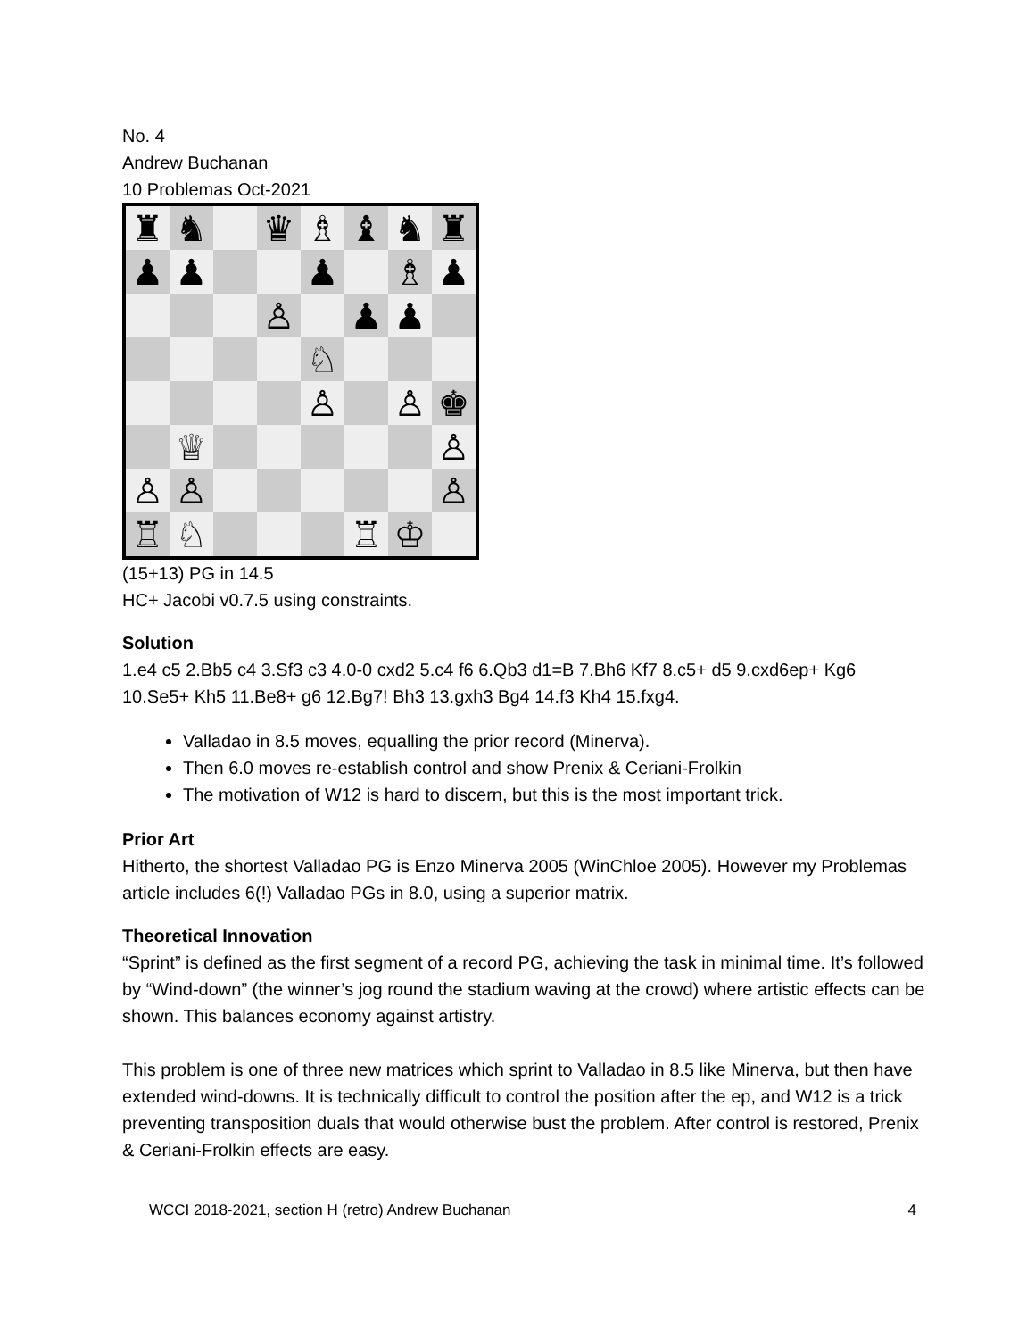No. 4
Andrew Buchanan
10 Problemas Oct-2021
♜
♞
♛
♗
♝
♞
♜
♟
♟
♟
♗
♟
♙
♟
♟
♘
♙
♙
♚
♕
♙
♙
♙
♙
♖
♘
♖
♔
(15+13) PG in 14.5
HC+ Jacobi v0.7.5 using constraints.
Solution
1.e4 c5 2.Bb5 c4 3.Sf3 c3 4.0-0 cxd2 5.c4 f6 6.Qb3 d1=B 7.Bh6 Kf7 8.c5+ d5 9.cxd6ep+ Kg6 10.Se5+ Kh5 11.Be8+ g6 12.Bg7! Bh3 13.gxh3 Bg4 14.f3 Kh4 15.fxg4.
Valladao in 8.5 moves, equalling the prior record (Minerva).
Then 6.0 moves re-establish control and show Prenix & Ceriani-Frolkin
The motivation of W12 is hard to discern, but this is the most important trick.
Prior Art
Hitherto, the shortest Valladao PG is Enzo Minerva 2005 (WinChloe 2005). However my Problemas article includes 6(!) Valladao PGs in 8.0, using a superior matrix.
Theoretical Innovation
“Sprint” is defined as the first segment of a record PG, achieving the task in minimal time. It’s followed by “Wind-down” (the winner’s jog round the stadium waving at the crowd) where artistic effects can be shown. This balances economy against artistry.
This problem is one of three new matrices which sprint to Valladao in 8.5 like Minerva, but then have extended wind-downs. It is technically difficult to control the position after the ep, and W12 is a trick preventing transposition duals that would otherwise bust the problem. After control is restored, Prenix & Ceriani-Frolkin effects are easy.
WCCI 2018-2021, section H (retro) Andrew Buchanan 4